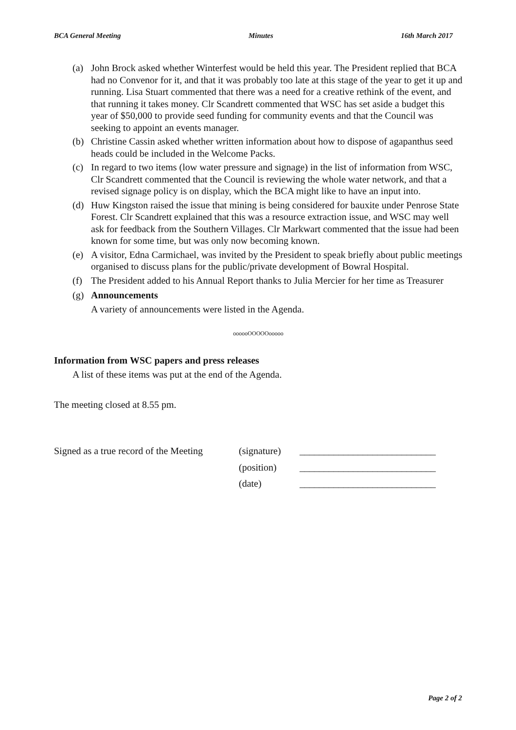BCA General Meeting Minutes 16th March 2017
(a) John Brock asked whether Winterfest would be held this year. The President replied that BCA had no Convenor for it, and that it was probably too late at this stage of the year to get it up and running. Lisa Stuart commented that there was a need for a creative rethink of the event, and that running it takes money. Clr Scandrett commented that WSC has set aside a budget this year of $50,000 to provide seed funding for community events and that the Council was seeking to appoint an events manager.
(b) Christine Cassin asked whether written information about how to dispose of agapanthus seed heads could be included in the Welcome Packs.
(c) In regard to two items (low water pressure and signage) in the list of information from WSC, Clr Scandrett commented that the Council is reviewing the whole water network, and that a revised signage policy is on display, which the BCA might like to have an input into.
(d) Huw Kingston raised the issue that mining is being considered for bauxite under Penrose State Forest. Clr Scandrett explained that this was a resource extraction issue, and WSC may well ask for feedback from the Southern Villages. Clr Markwart commented that the issue had been known for some time, but was only now becoming known.
(e) A visitor, Edna Carmichael, was invited by the President to speak briefly about public meetings organised to discuss plans for the public/private development of Bowral Hospital.
(f) The President added to his Annual Report thanks to Julia Mercier for her time as Treasurer
(g) Announcements
A variety of announcements were listed in the Agenda.
oooooOOOOOooooo
Information from WSC papers and press releases
A list of these items was put at the end of the Agenda.
The meeting closed at 8.55 pm.
| Signed as a true record of the Meeting | (signature) | ____________________________ |
| | (position) | ____________________________ |
| | (date) | ____________________________ |
Page 2 of 2